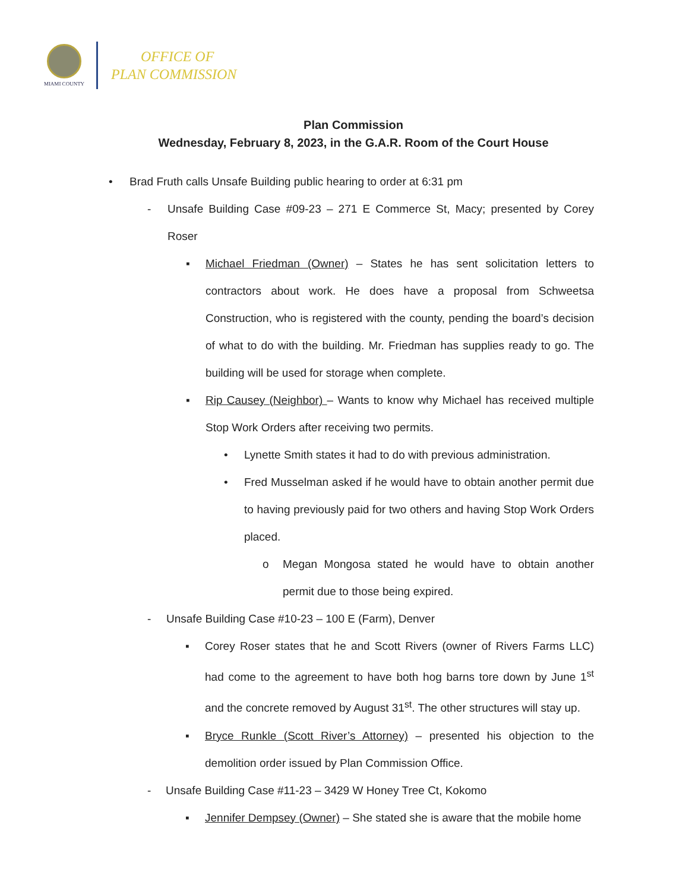MIAMI COUNTY
OFFICE OF
PLAN COMMISSION
Plan Commission
Wednesday, February 8, 2023, in the G.A.R. Room of the Court House
• Brad Fruth calls Unsafe Building public hearing to order at 6:31 pm
- Unsafe Building Case #09-23 – 271 E Commerce St, Macy; presented by Corey Roser
▪ Michael Friedman (Owner) – States he has sent solicitation letters to contractors about work. He does have a proposal from Schweetsa Construction, who is registered with the county, pending the board’s decision of what to do with the building. Mr. Friedman has supplies ready to go. The building will be used for storage when complete.
▪ Rip Causey (Neighbor) – Wants to know why Michael has received multiple Stop Work Orders after receiving two permits.
• Lynette Smith states it had to do with previous administration.
• Fred Musselman asked if he would have to obtain another permit due to having previously paid for two others and having Stop Work Orders placed.
o Megan Mongosa stated he would have to obtain another permit due to those being expired.
- Unsafe Building Case #10-23 – 100 E (Farm), Denver
▪ Corey Roser states that he and Scott Rivers (owner of Rivers Farms LLC) had come to the agreement to have both hog barns tore down by June 1<sup>st</sup> and the concrete removed by August 31<sup>st</sup>. The other structures will stay up.
▪ Bryce Runkle (Scott River’s Attorney) – presented his objection to the demolition order issued by Plan Commission Office.
- Unsafe Building Case #11-23 – 3429 W Honey Tree Ct, Kokomo
▪ Jennifer Dempsey (Owner) – She stated she is aware that the mobile home